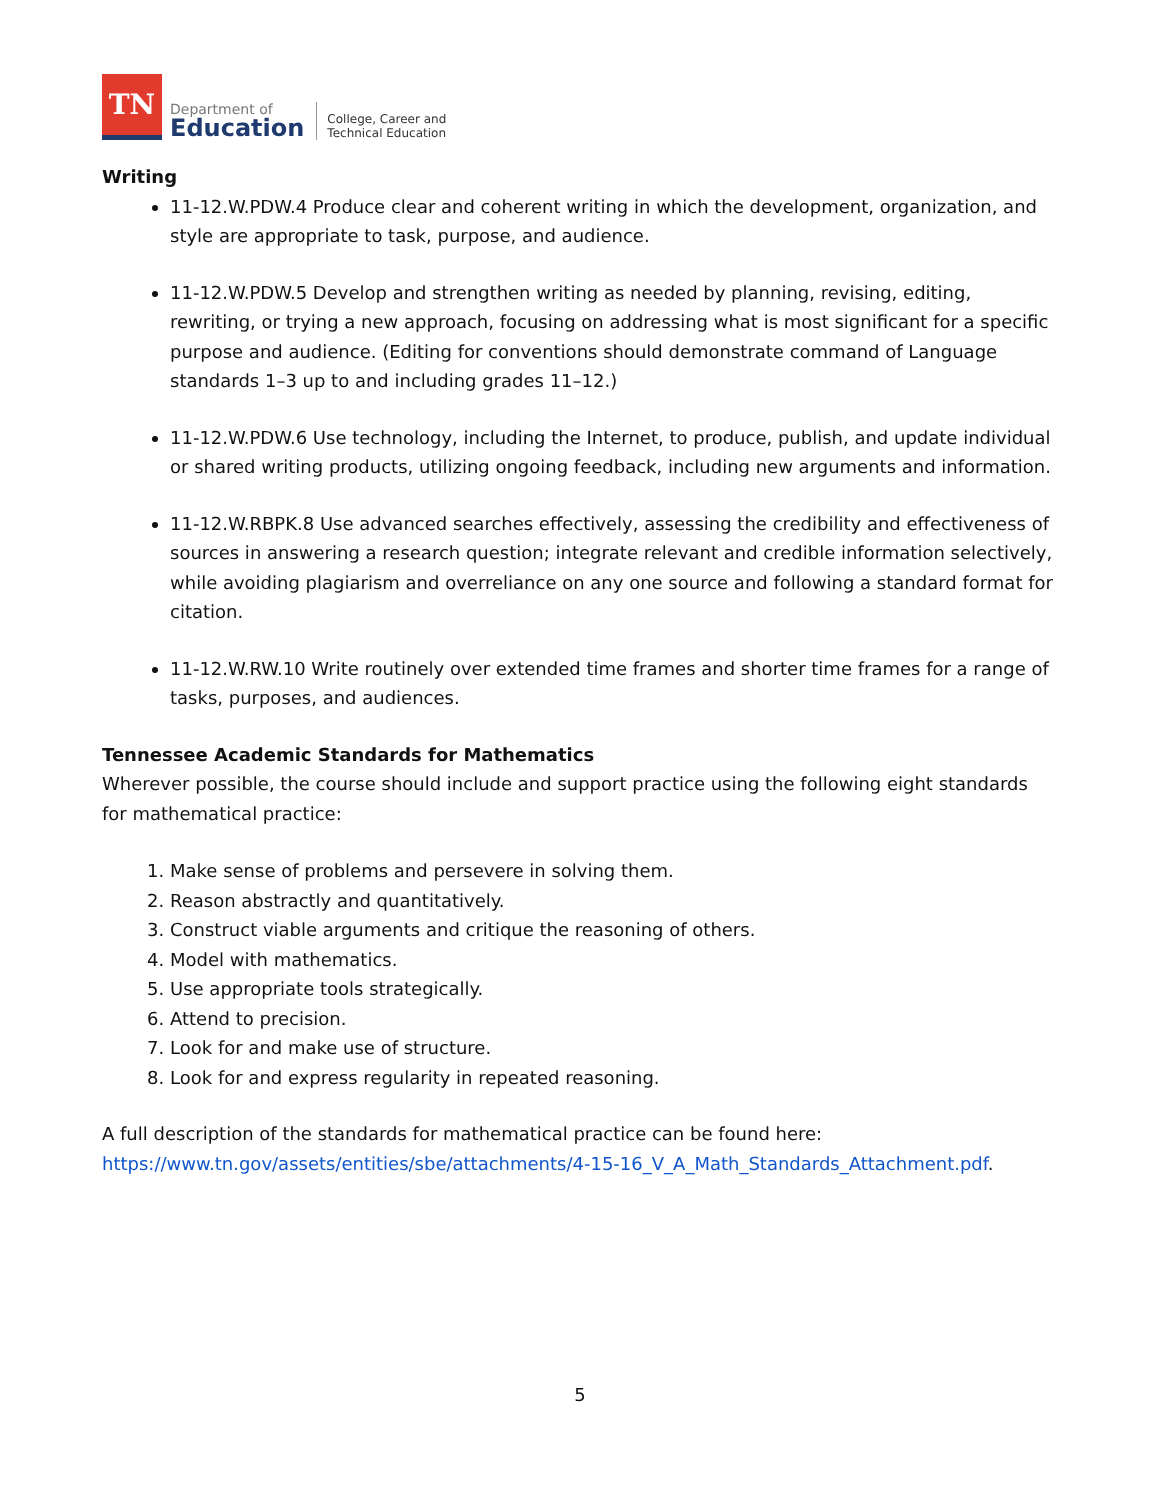TN
Department of
Education
College, Career and
Technical Education
Writing
11-12.W.PDW.4 Produce clear and coherent writing in which the development, organization, and style are appropriate to task, purpose, and audience.
11-12.W.PDW.5 Develop and strengthen writing as needed by planning, revising, editing, rewriting, or trying a new approach, focusing on addressing what is most significant for a specific purpose and audience. (Editing for conventions should demonstrate command of Language standards 1–3 up to and including grades 11–12.)
11-12.W.PDW.6 Use technology, including the Internet, to produce, publish, and update individual or shared writing products, utilizing ongoing feedback, including new arguments and information.
11-12.W.RBPK.8 Use advanced searches effectively, assessing the credibility and effectiveness of sources in answering a research question; integrate relevant and credible information selectively, while avoiding plagiarism and overreliance on any one source and following a standard format for citation.
11-12.W.RW.10 Write routinely over extended time frames and shorter time frames for a range of tasks, purposes, and audiences.
Tennessee Academic Standards for Mathematics
Wherever possible, the course should include and support practice using the following eight standards for mathematical practice:
1. Make sense of problems and persevere in solving them.
2. Reason abstractly and quantitatively.
3. Construct viable arguments and critique the reasoning of others.
4. Model with mathematics.
5. Use appropriate tools strategically.
6. Attend to precision.
7. Look for and make use of structure.
8. Look for and express regularity in repeated reasoning.
A full description of the standards for mathematical practice can be found here: https://www.tn.gov/assets/entities/sbe/attachments/4-15-16_V_A_Math_Standards_Attachment.pdf.
5